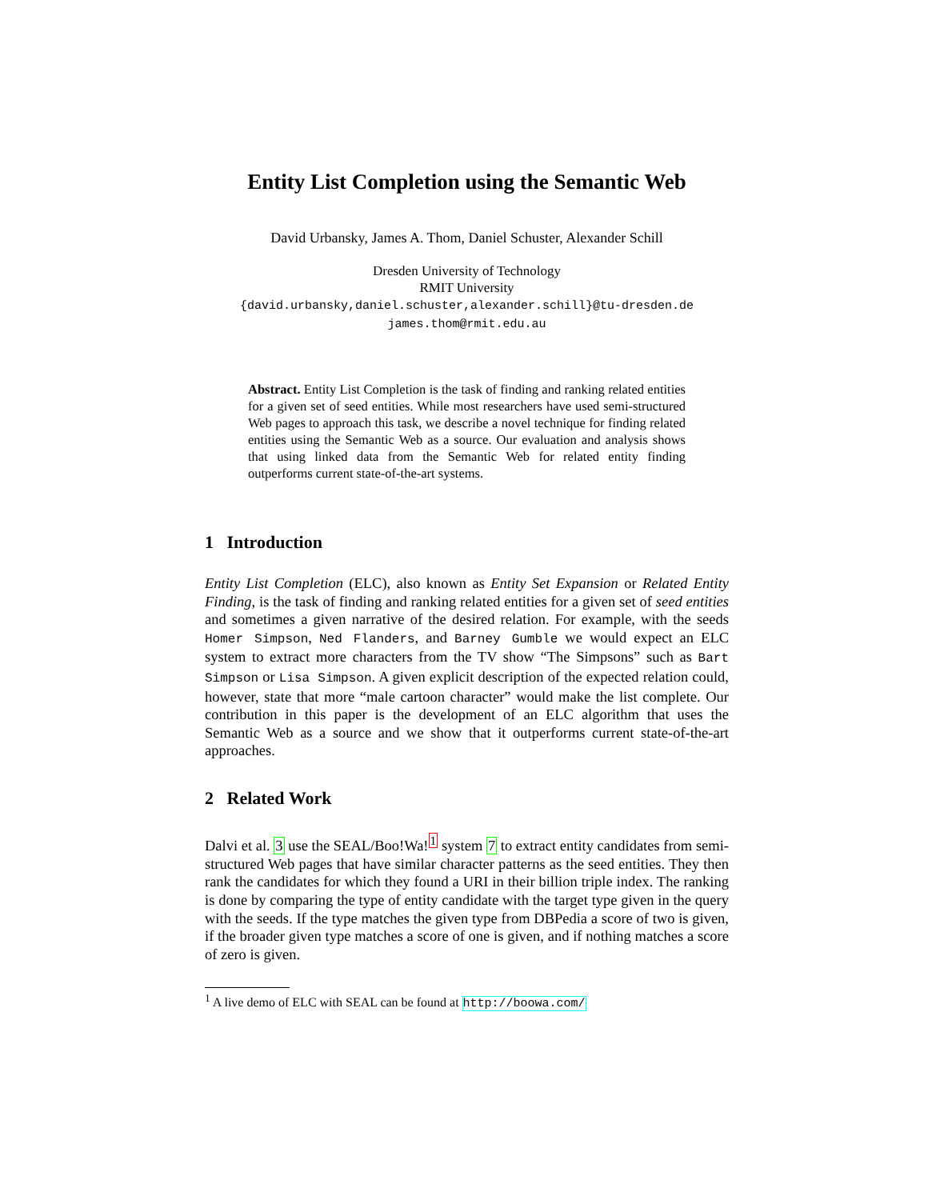Entity List Completion using the Semantic Web
David Urbansky, James A. Thom, Daniel Schuster, Alexander Schill
Dresden University of Technology
RMIT University
{david.urbansky,daniel.schuster,alexander.schill}@tu-dresden.de
james.thom@rmit.edu.au
Abstract. Entity List Completion is the task of finding and ranking related entities for a given set of seed entities. While most researchers have used semi-structured Web pages to approach this task, we describe a novel technique for finding related entities using the Semantic Web as a source. Our evaluation and analysis shows that using linked data from the Semantic Web for related entity finding outperforms current state-of-the-art systems.
1 Introduction
Entity List Completion (ELC), also known as Entity Set Expansion or Related Entity Finding, is the task of finding and ranking related entities for a given set of seed entities and sometimes a given narrative of the desired relation. For example, with the seeds Homer Simpson, Ned Flanders, and Barney Gumble we would expect an ELC system to extract more characters from the TV show “The Simpsons” such as Bart Simpson or Lisa Simpson. A given explicit description of the expected relation could, however, state that more “male cartoon character” would make the list complete. Our contribution in this paper is the development of an ELC algorithm that uses the Semantic Web as a source and we show that it outperforms current state-of-the-art approaches.
2 Related Work
Dalvi et al. 3 use the SEAL/Boo!Wa!<sup>1</sup> system 7 to extract entity candidates from semi-structured Web pages that have similar character patterns as the seed entities. They then rank the candidates for which they found a URI in their billion triple index. The ranking is done by comparing the type of entity candidate with the target type given in the query with the seeds. If the type matches the given type from DBPedia a score of two is given, if the broader given type matches a score of one is given, and if nothing matches a score of zero is given.
<sup>1</sup> A live demo of ELC with SEAL can be found at http://boowa.com/